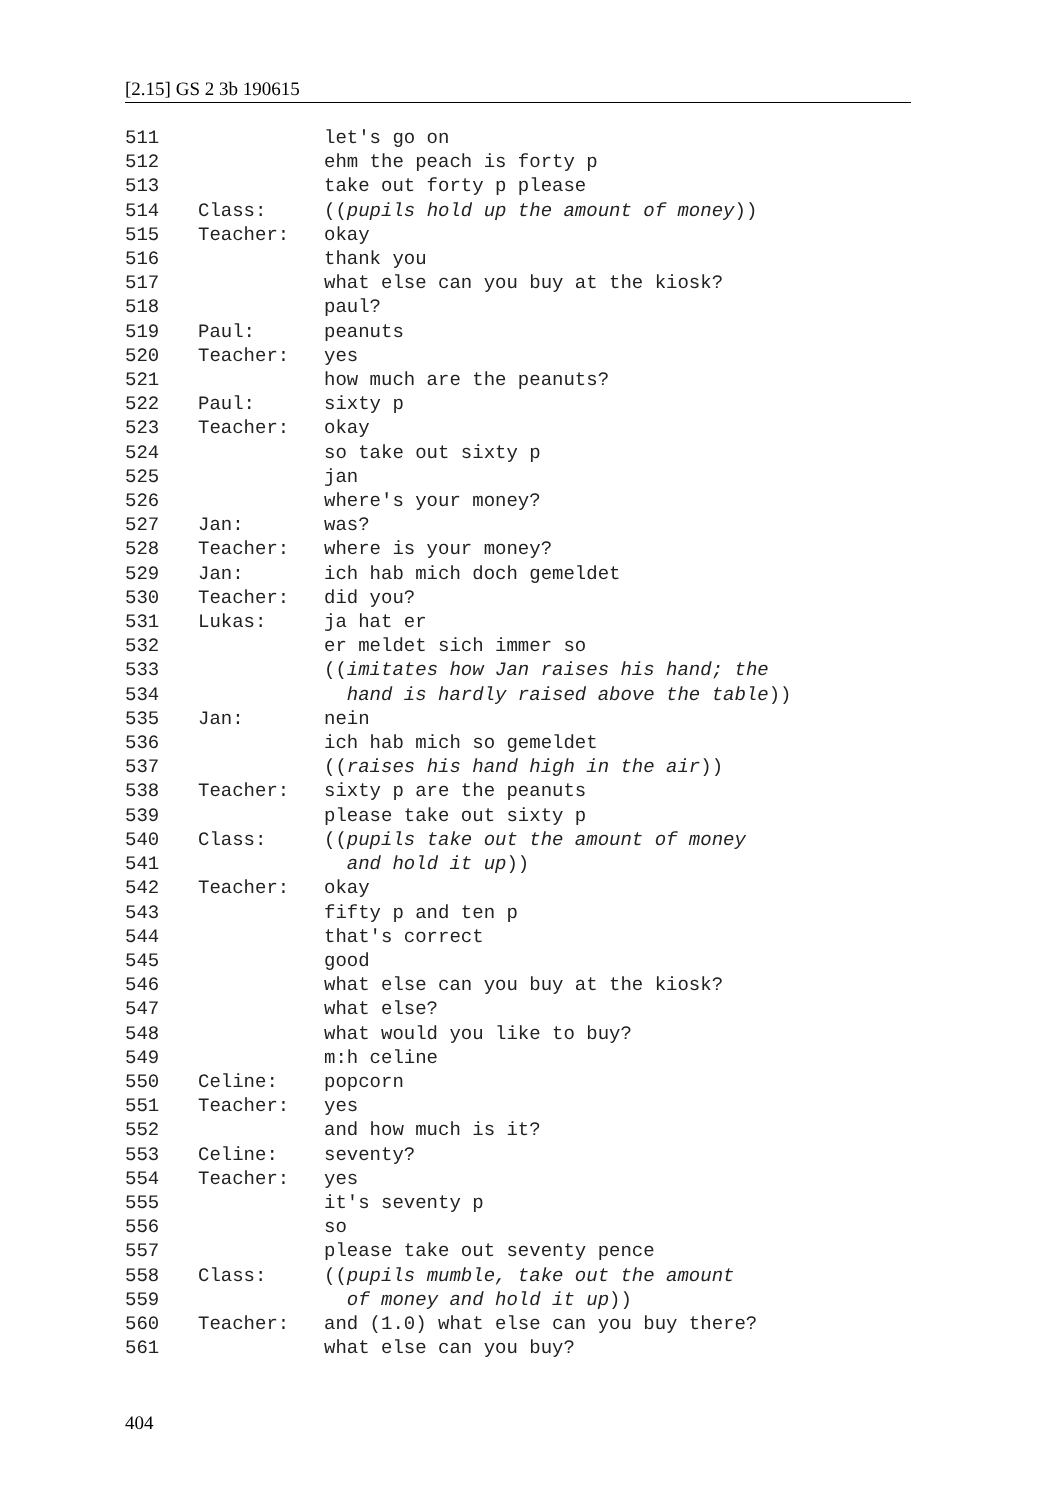[2.15] GS 2 3b 190615
511 let's go on
512 ehm the peach is forty p
513 take out forty p please
514 Class: ((pupils hold up the amount of money))
515 Teacher: okay
516 thank you
517 what else can you buy at the kiosk?
518 paul?
519 Paul: peanuts
520 Teacher: yes
521 how much are the peanuts?
522 Paul: sixty p
523 Teacher: okay
524 so take out sixty p
525 jan
526 where's your money?
527 Jan: was?
528 Teacher: where is your money?
529 Jan: ich hab mich doch gemeldet
530 Teacher: did you?
531 Lukas: ja hat er
532 er meldet sich immer so
533 ((imitates how Jan raises his hand; the
534 hand is hardly raised above the table))
535 Jan: nein
536 ich hab mich so gemeldet
537 ((raises his hand high in the air))
538 Teacher: sixty p are the peanuts
539 please take out sixty p
540 Class: ((pupils take out the amount of money
541 and hold it up))
542 Teacher: okay
543 fifty p and ten p
544 that's correct
545 good
546 what else can you buy at the kiosk?
547 what else?
548 what would you like to buy?
549 m:h celine
550 Celine: popcorn
551 Teacher: yes
552 and how much is it?
553 Celine: seventy?
554 Teacher: yes
555 it's seventy p
556 so
557 please take out seventy pence
558 Class: ((pupils mumble, take out the amount
559 of money and hold it up))
560 Teacher: and (1.0) what else can you buy there?
561 what else can you buy?
404